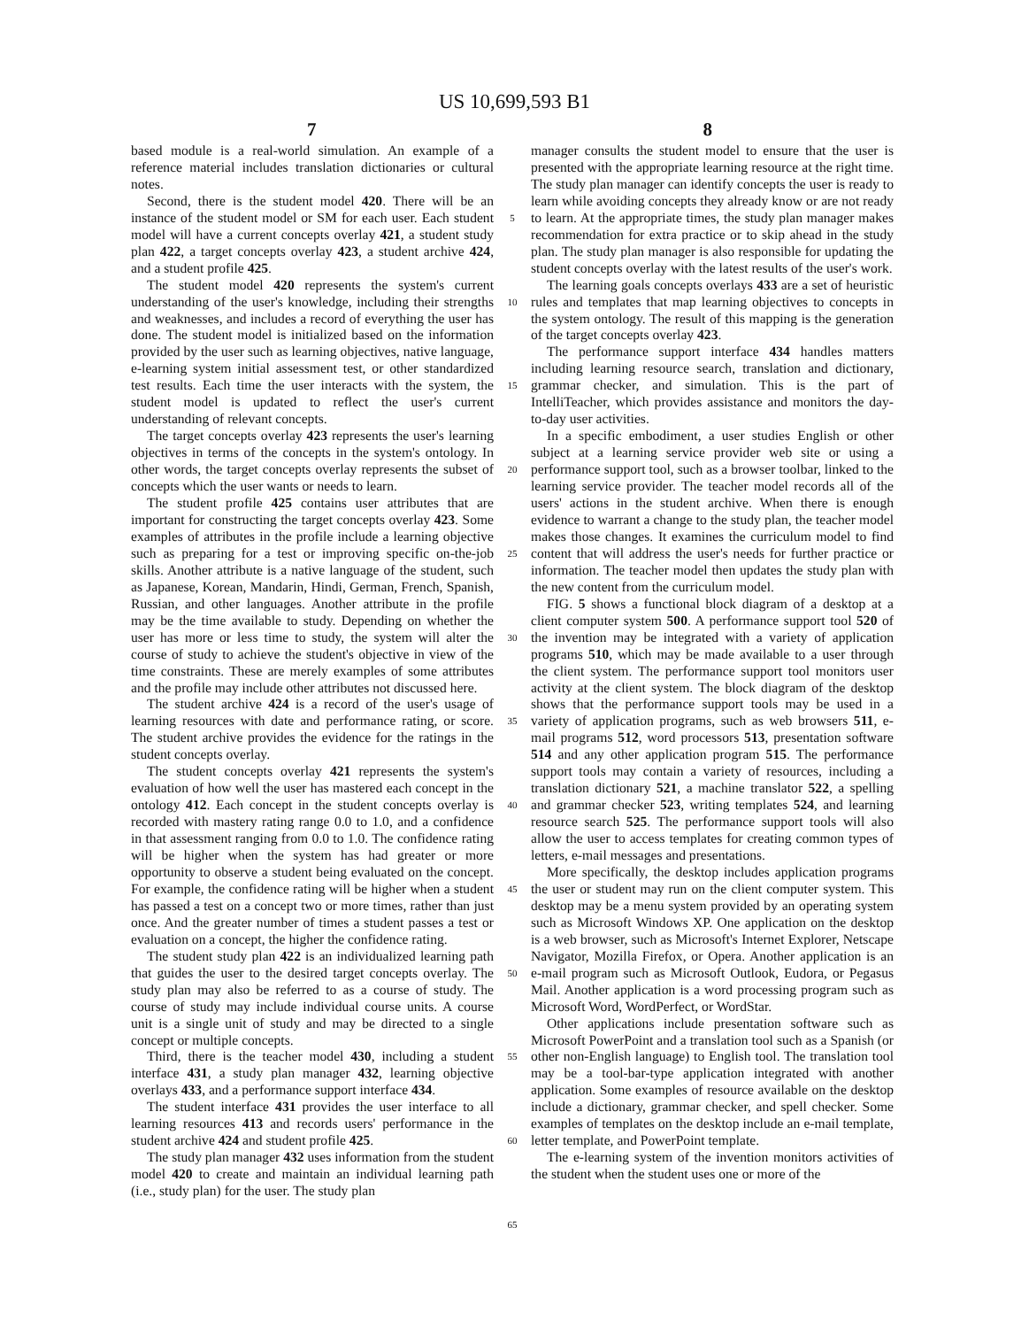US 10,699,593 B1
7 8
based module is a real-world simulation. An example of a reference material includes translation dictionaries or cultural notes.
Second, there is the student model 420. There will be an instance of the student model or SM for each user. Each student model will have a current concepts overlay 421, a student study plan 422, a target concepts overlay 423, a student archive 424, and a student profile 425.
The student model 420 represents the system's current understanding of the user's knowledge, including their strengths and weaknesses, and includes a record of everything the user has done. The student model is initialized based on the information provided by the user such as learning objectives, native language, e-learning system initial assessment test, or other standardized test results. Each time the user interacts with the system, the student model is updated to reflect the user's current understanding of relevant concepts.
The target concepts overlay 423 represents the user's learning objectives in terms of the concepts in the system's ontology. In other words, the target concepts overlay represents the subset of concepts which the user wants or needs to learn.
The student profile 425 contains user attributes that are important for constructing the target concepts overlay 423. Some examples of attributes in the profile include a learning objective such as preparing for a test or improving specific on-the-job skills. Another attribute is a native language of the student, such as Japanese, Korean, Mandarin, Hindi, German, French, Spanish, Russian, and other languages. Another attribute in the profile may be the time available to study. Depending on whether the user has more or less time to study, the system will alter the course of study to achieve the student's objective in view of the time constraints. These are merely examples of some attributes and the profile may include other attributes not discussed here.
The student archive 424 is a record of the user's usage of learning resources with date and performance rating, or score. The student archive provides the evidence for the ratings in the student concepts overlay.
The student concepts overlay 421 represents the system's evaluation of how well the user has mastered each concept in the ontology 412. Each concept in the student concepts overlay is recorded with mastery rating range 0.0 to 1.0, and a confidence in that assessment ranging from 0.0 to 1.0. The confidence rating will be higher when the system has had greater or more opportunity to observe a student being evaluated on the concept. For example, the confidence rating will be higher when a student has passed a test on a concept two or more times, rather than just once. And the greater number of times a student passes a test or evaluation on a concept, the higher the confidence rating.
The student study plan 422 is an individualized learning path that guides the user to the desired target concepts overlay. The study plan may also be referred to as a course of study. The course of study may include individual course units. A course unit is a single unit of study and may be directed to a single concept or multiple concepts.
Third, there is the teacher model 430, including a student interface 431, a study plan manager 432, learning objective overlays 433, and a performance support interface 434.
The student interface 431 provides the user interface to all learning resources 413 and records users' performance in the student archive 424 and student profile 425.
The study plan manager 432 uses information from the student model 420 to create and maintain an individual learning path (i.e., study plan) for the user. The study plan
5
10
15
20
25
30
35
40
45
50
55
60
65
manager consults the student model to ensure that the user is presented with the appropriate learning resource at the right time. The study plan manager can identify concepts the user is ready to learn while avoiding concepts they already know or are not ready to learn. At the appropriate times, the study plan manager makes recommendation for extra practice or to skip ahead in the study plan. The study plan manager is also responsible for updating the student concepts overlay with the latest results of the user's work.
The learning goals concepts overlays 433 are a set of heuristic rules and templates that map learning objectives to concepts in the system ontology. The result of this mapping is the generation of the target concepts overlay 423.
The performance support interface 434 handles matters including learning resource search, translation and dictionary, grammar checker, and simulation. This is the part of IntelliTeacher, which provides assistance and monitors the day-to-day user activities.
In a specific embodiment, a user studies English or other subject at a learning service provider web site or using a performance support tool, such as a browser toolbar, linked to the learning service provider. The teacher model records all of the users' actions in the student archive. When there is enough evidence to warrant a change to the study plan, the teacher model makes those changes. It examines the curriculum model to find content that will address the user's needs for further practice or information. The teacher model then updates the study plan with the new content from the curriculum model.
FIG. 5 shows a functional block diagram of a desktop at a client computer system 500. A performance support tool 520 of the invention may be integrated with a variety of application programs 510, which may be made available to a user through the client system. The performance support tool monitors user activity at the client system. The block diagram of the desktop shows that the performance support tools may be used in a variety of application programs, such as web browsers 511, e-mail programs 512, word processors 513, presentation software 514 and any other application program 515. The performance support tools may contain a variety of resources, including a translation dictionary 521, a machine translator 522, a spelling and grammar checker 523, writing templates 524, and learning resource search 525. The performance support tools will also allow the user to access templates for creating common types of letters, e-mail messages and presentations.
More specifically, the desktop includes application programs the user or student may run on the client computer system. This desktop may be a menu system provided by an operating system such as Microsoft Windows XP. One application on the desktop is a web browser, such as Microsoft's Internet Explorer, Netscape Navigator, Mozilla Firefox, or Opera. Another application is an e-mail program such as Microsoft Outlook, Eudora, or Pegasus Mail. Another application is a word processing program such as Microsoft Word, WordPerfect, or WordStar.
Other applications include presentation software such as Microsoft PowerPoint and a translation tool such as a Spanish (or other non-English language) to English tool. The translation tool may be a tool-bar-type application integrated with another application. Some examples of resource available on the desktop include a dictionary, grammar checker, and spell checker. Some examples of templates on the desktop include an e-mail template, letter template, and PowerPoint template.
The e-learning system of the invention monitors activities of the student when the student uses one or more of the